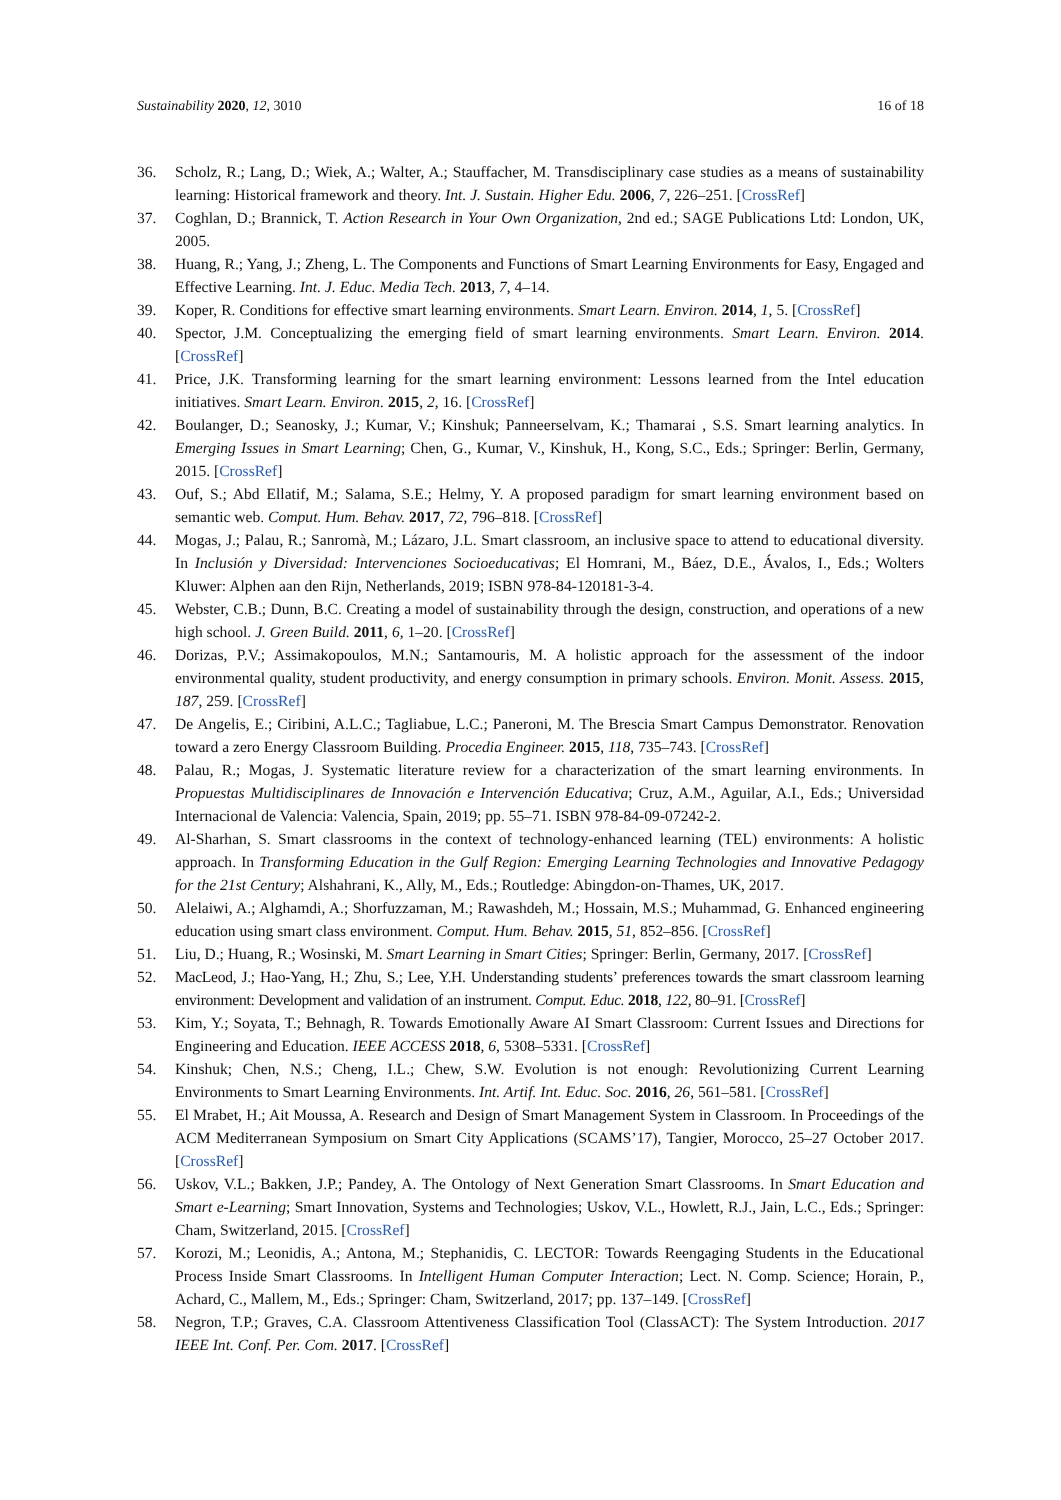Sustainability 2020, 12, 3010 16 of 18
36. Scholz, R.; Lang, D.; Wiek, A.; Walter, A.; Stauffacher, M. Transdisciplinary case studies as a means of sustainability learning: Historical framework and theory. Int. J. Sustain. Higher Edu. 2006, 7, 226–251. [CrossRef]
37. Coghlan, D.; Brannick, T. Action Research in Your Own Organization, 2nd ed.; SAGE Publications Ltd: London, UK, 2005.
38. Huang, R.; Yang, J.; Zheng, L. The Components and Functions of Smart Learning Environments for Easy, Engaged and Effective Learning. Int. J. Educ. Media Tech. 2013, 7, 4–14.
39. Koper, R. Conditions for effective smart learning environments. Smart Learn. Environ. 2014, 1, 5. [CrossRef]
40. Spector, J.M. Conceptualizing the emerging field of smart learning environments. Smart Learn. Environ. 2014. [CrossRef]
41. Price, J.K. Transforming learning for the smart learning environment: Lessons learned from the Intel education initiatives. Smart Learn. Environ. 2015, 2, 16. [CrossRef]
42. Boulanger, D.; Seanosky, J.; Kumar, V.; Kinshuk; Panneerselvam, K.; Thamarai , S.S. Smart learning analytics. In Emerging Issues in Smart Learning; Chen, G., Kumar, V., Kinshuk, H., Kong, S.C., Eds.; Springer: Berlin, Germany, 2015. [CrossRef]
43. Ouf, S.; Abd Ellatif, M.; Salama, S.E.; Helmy, Y. A proposed paradigm for smart learning environment based on semantic web. Comput. Hum. Behav. 2017, 72, 796–818. [CrossRef]
44. Mogas, J.; Palau, R.; Sanromà, M.; Lázaro, J.L. Smart classroom, an inclusive space to attend to educational diversity. In Inclusión y Diversidad: Intervenciones Socioeducativas; El Homrani, M., Báez, D.E., Ávalos, I., Eds.; Wolters Kluwer: Alphen aan den Rijn, Netherlands, 2019; ISBN 978-84-120181-3-4.
45. Webster, C.B.; Dunn, B.C. Creating a model of sustainability through the design, construction, and operations of a new high school. J. Green Build. 2011, 6, 1–20. [CrossRef]
46. Dorizas, P.V.; Assimakopoulos, M.N.; Santamouris, M. A holistic approach for the assessment of the indoor environmental quality, student productivity, and energy consumption in primary schools. Environ. Monit. Assess. 2015, 187, 259. [CrossRef]
47. De Angelis, E.; Ciribini, A.L.C.; Tagliabue, L.C.; Paneroni, M. The Brescia Smart Campus Demonstrator. Renovation toward a zero Energy Classroom Building. Procedia Engineer. 2015, 118, 735–743. [CrossRef]
48. Palau, R.; Mogas, J. Systematic literature review for a characterization of the smart learning environments. In Propuestas Multidisciplinares de Innovación e Intervención Educativa; Cruz, A.M., Aguilar, A.I., Eds.; Universidad Internacional de Valencia: Valencia, Spain, 2019; pp. 55–71. ISBN 978-84-09-07242-2.
49. Al-Sharhan, S. Smart classrooms in the context of technology-enhanced learning (TEL) environments: A holistic approach. In Transforming Education in the Gulf Region: Emerging Learning Technologies and Innovative Pedagogy for the 21st Century; Alshahrani, K., Ally, M., Eds.; Routledge: Abingdon-on-Thames, UK, 2017.
50. Alelaiwi, A.; Alghamdi, A.; Shorfuzzaman, M.; Rawashdeh, M.; Hossain, M.S.; Muhammad, G. Enhanced engineering education using smart class environment. Comput. Hum. Behav. 2015, 51, 852–856. [CrossRef]
51. Liu, D.; Huang, R.; Wosinski, M. Smart Learning in Smart Cities; Springer: Berlin, Germany, 2017. [CrossRef]
52. MacLeod, J.; Hao-Yang, H.; Zhu, S.; Lee, Y.H. Understanding students’ preferences towards the smart classroom learning environment: Development and validation of an instrument. Comput. Educ. 2018, 122, 80–91. [CrossRef]
53. Kim, Y.; Soyata, T.; Behnagh, R. Towards Emotionally Aware AI Smart Classroom: Current Issues and Directions for Engineering and Education. IEEE ACCESS 2018, 6, 5308–5331. [CrossRef]
54. Kinshuk; Chen, N.S.; Cheng, I.L.; Chew, S.W. Evolution is not enough: Revolutionizing Current Learning Environments to Smart Learning Environments. Int. Artif. Int. Educ. Soc. 2016, 26, 561–581. [CrossRef]
55. El Mrabet, H.; Ait Moussa, A. Research and Design of Smart Management System in Classroom. In Proceedings of the ACM Mediterranean Symposium on Smart City Applications (SCAMS’17), Tangier, Morocco, 25–27 October 2017. [CrossRef]
56. Uskov, V.L.; Bakken, J.P.; Pandey, A. The Ontology of Next Generation Smart Classrooms. In Smart Education and Smart e-Learning; Smart Innovation, Systems and Technologies; Uskov, V.L., Howlett, R.J., Jain, L.C., Eds.; Springer: Cham, Switzerland, 2015. [CrossRef]
57. Korozi, M.; Leonidis, A.; Antona, M.; Stephanidis, C. LECTOR: Towards Reengaging Students in the Educational Process Inside Smart Classrooms. In Intelligent Human Computer Interaction; Lect. N. Comp. Science; Horain, P., Achard, C., Mallem, M., Eds.; Springer: Cham, Switzerland, 2017; pp. 137–149. [CrossRef]
58. Negron, T.P.; Graves, C.A. Classroom Attentiveness Classification Tool (ClassACT): The System Introduction. 2017 IEEE Int. Conf. Per. Com. 2017. [CrossRef]